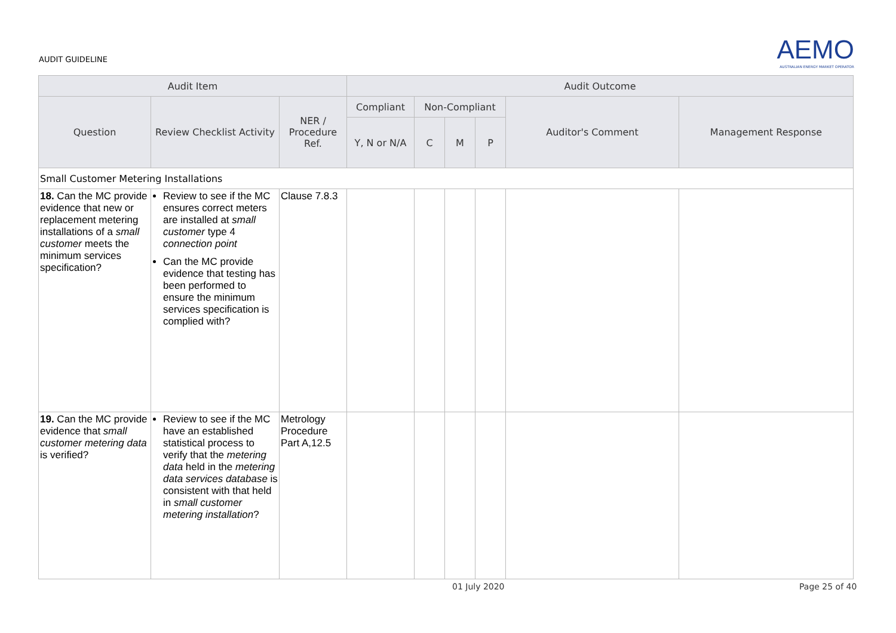AUDIT GUIDELINE
AEMO
AUSTRALIAN ENERGY MARKET OPERATOR
| Audit Item | | | Audit Outcome | | | | | |
| --- | --- | --- | --- | --- | --- | --- | --- | --- |
| Question | Review Checklist Activity | NER / Procedure Ref. | Compliant | Non-Compliant | | | Auditor's Comment | Management Response |
| | | | Y, N or N/A | C | M | P | | |
| Small Customer Metering Installations | | | | | | | | |
| 18. Can the MC provide evidence that new or replacement metering installations of a small customer meets the minimum services specification? | Review to see if the MC ensures correct meters are installed at small customer type 4 connection point Can the MC provide evidence that testing has been performed to ensure the minimum services specification is complied with? | Clause 7.8.3 | | | | | | |
| 19. Can the MC provide evidence that small customer metering data is verified? | Review to see if the MC have an established statistical process to verify that the metering data held in the metering data services database is consistent with that held in small customer metering installation ? | Metrology Procedure Part A,12.5 | | | | | | |
01 July 2020 Page 25 of 40